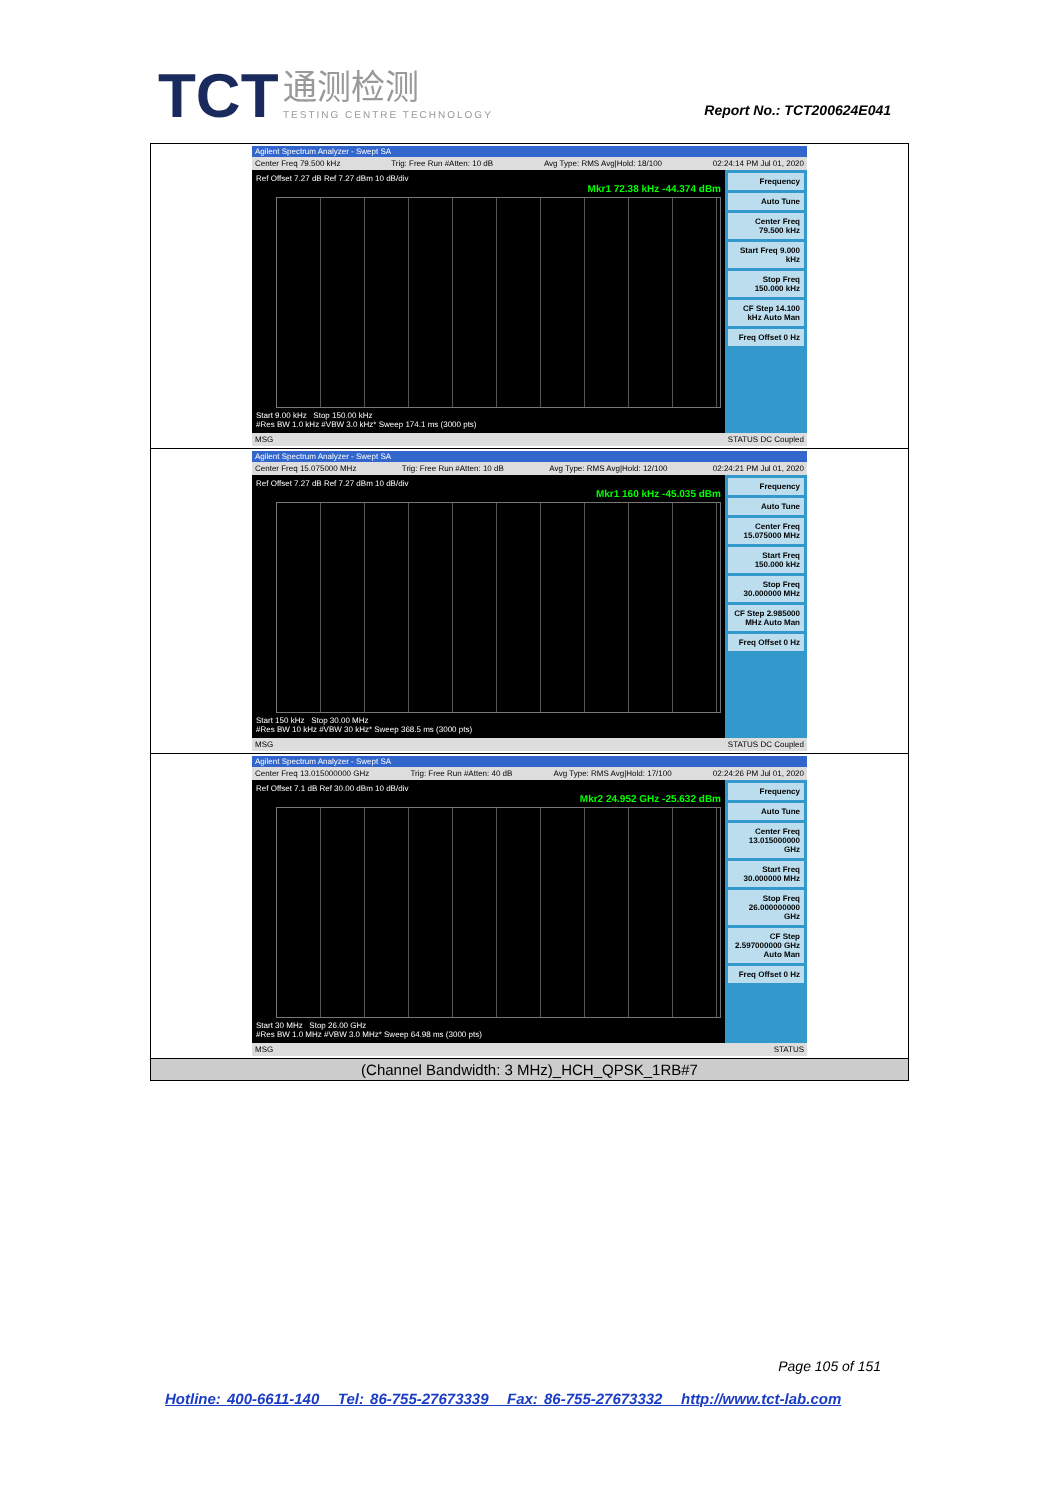TCT 通测检测 TESTING CENTRE TECHNOLOGY
Report No.: TCT200624E041
| Agilent Spectrum Analyzer - Swept SA Center Freq 79.500 kHz Trig: Free Run #Atten: 10 dB Avg Type: RMS Avg/Hold: 18/100 02:24:14 PM Jul 01, 2020 Ref Offset 7.27 dB Ref 7.27 dBm 10 dB/div Mkr1 72.38 kHz -44.374 dBm Start 9.00 kHz Stop 150.00 kHz #Res BW 1.0 kHz #VBW 3.0 kHz* Sweep 174.1 ms (3000 pts) Frequency Auto Tune Center Freq 79.500 kHz Start Freq 9.000 kHz Stop Freq 150.000 kHz CF Step 14.100 kHz Auto Man Freq Offset 0 Hz MSG STATUS DC Coupled |
| Agilent Spectrum Analyzer - Swept SA Center Freq 15.075000 MHz Trig: Free Run #Atten: 10 dB Avg Type: RMS Avg/Hold: 12/100 02:24:21 PM Jul 01, 2020 Ref Offset 7.27 dB Ref 7.27 dBm 10 dB/div Mkr1 160 kHz -45.035 dBm Start 150 kHz Stop 30.00 MHz #Res BW 10 kHz #VBW 30 kHz* Sweep 368.5 ms (3000 pts) Frequency Auto Tune Center Freq 15.075000 MHz Start Freq 150.000 kHz Stop Freq 30.000000 MHz CF Step 2.985000 MHz Auto Man Freq Offset 0 Hz MSG STATUS DC Coupled |
| Agilent Spectrum Analyzer - Swept SA Center Freq 13.015000000 GHz Trig: Free Run #Atten: 40 dB Avg Type: RMS Avg/Hold: 17/100 02:24:26 PM Jul 01, 2020 Ref Offset 7.1 dB Ref 30.00 dBm 10 dB/div Mkr2 24.952 GHz -25.632 dBm Start 30 MHz Stop 26.00 GHz #Res BW 1.0 MHz #VBW 3.0 MHz* Sweep 64.98 ms (3000 pts) Frequency Auto Tune Center Freq 13.015000000 GHz Start Freq 30.000000 MHz Stop Freq 26.000000000 GHz CF Step 2.597000000 GHz Auto Man Freq Offset 0 Hz MSG STATUS |
| (Channel Bandwidth: 3 MHz)_HCH_QPSK_1RB#7 |
Page 105 of 151
Hotline: 400-6611-140 Tel: 86-755-27673339 Fax: 86-755-27673332 http://www.tct-lab.com